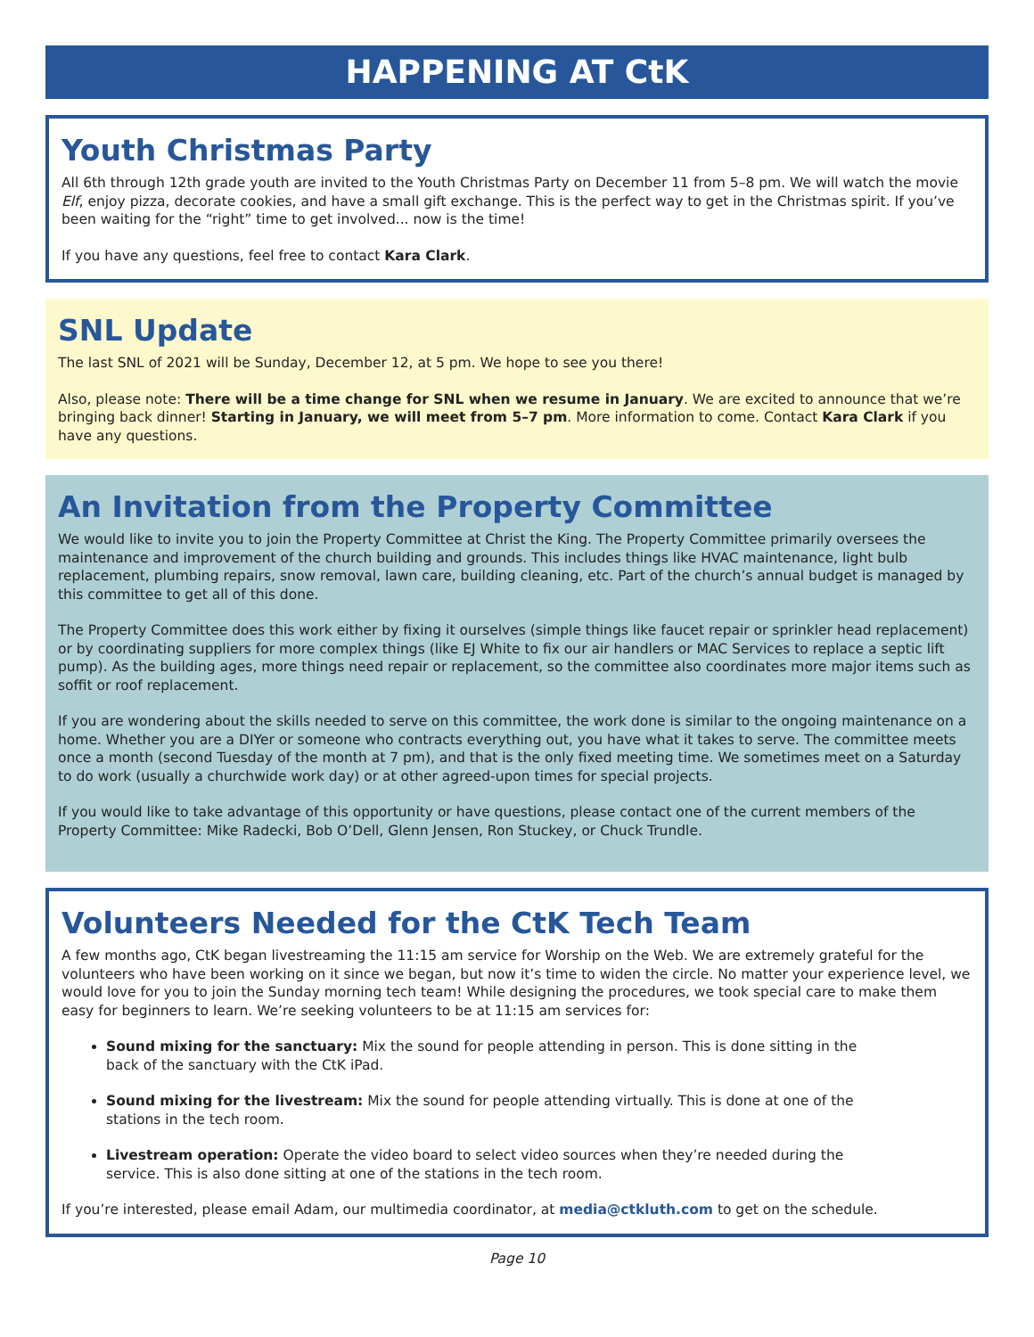HAPPENING AT CtK
Youth Christmas Party
All 6th through 12th grade youth are invited to the Youth Christmas Party on December 11 from 5–8 pm. We will watch the movie Elf, enjoy pizza, decorate cookies, and have a small gift exchange. This is the perfect way to get in the Christmas spirit. If you’ve been waiting for the “right” time to get involved... now is the time!
If you have any questions, feel free to contact Kara Clark.
SNL Update
The last SNL of 2021 will be Sunday, December 12, at 5 pm. We hope to see you there!
Also, please note: There will be a time change for SNL when we resume in January. We are excited to announce that we’re bringing back dinner! Starting in January, we will meet from 5–7 pm. More information to come. Contact Kara Clark if you have any questions.
An Invitation from the Property Committee
We would like to invite you to join the Property Committee at Christ the King. The Property Committee primarily oversees the maintenance and improvement of the church building and grounds. This includes things like HVAC maintenance, light bulb replacement, plumbing repairs, snow removal, lawn care, building cleaning, etc. Part of the church’s annual budget is managed by this committee to get all of this done.
The Property Committee does this work either by fixing it ourselves (simple things like faucet repair or sprinkler head replacement) or by coordinating suppliers for more complex things (like EJ White to fix our air handlers or MAC Services to replace a septic lift pump). As the building ages, more things need repair or replacement, so the committee also coordinates more major items such as soffit or roof replacement.
If you are wondering about the skills needed to serve on this committee, the work done is similar to the ongoing maintenance on a home. Whether you are a DIYer or someone who contracts everything out, you have what it takes to serve. The committee meets once a month (second Tuesday of the month at 7 pm), and that is the only fixed meeting time. We sometimes meet on a Saturday to do work (usually a churchwide work day) or at other agreed-upon times for special projects.
If you would like to take advantage of this opportunity or have questions, please contact one of the current members of the Property Committee: Mike Radecki, Bob O’Dell, Glenn Jensen, Ron Stuckey, or Chuck Trundle.
Volunteers Needed for the CtK Tech Team
A few months ago, CtK began livestreaming the 11:15 am service for Worship on the Web. We are extremely grateful for the volunteers who have been working on it since we began, but now it’s time to widen the circle. No matter your experience level, we would love for you to join the Sunday morning tech team! While designing the procedures, we took special care to make them easy for beginners to learn. We’re seeking volunteers to be at 11:15 am services for:
Sound mixing for the sanctuary: Mix the sound for people attending in person. This is done sitting in the back of the sanctuary with the CtK iPad.
Sound mixing for the livestream: Mix the sound for people attending virtually. This is done at one of the stations in the tech room.
Livestream operation: Operate the video board to select video sources when they’re needed during the service. This is also done sitting at one of the stations in the tech room.
If you’re interested, please email Adam, our multimedia coordinator, at media@ctkluth.com to get on the schedule.
Page 10